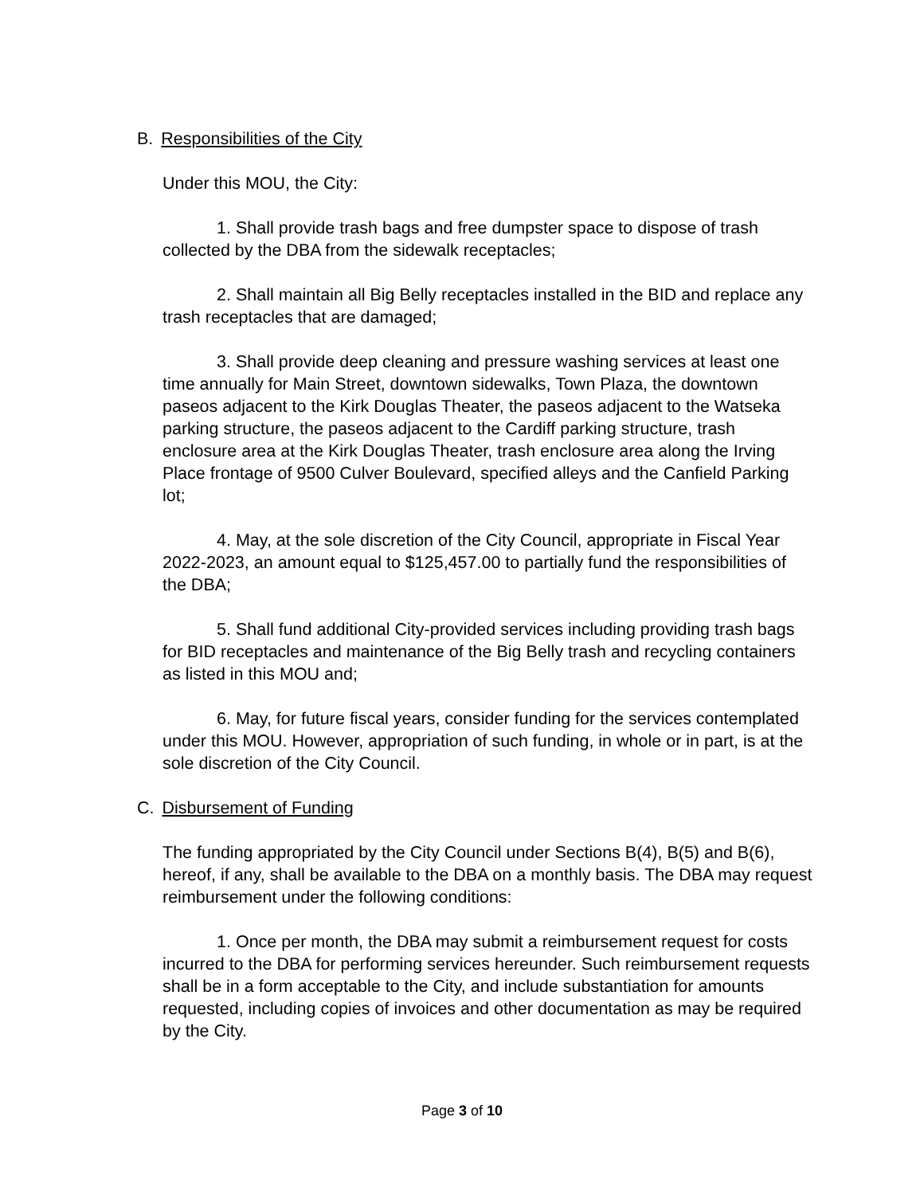B. Responsibilities of the City
Under this MOU, the City:
1. Shall provide trash bags and free dumpster space to dispose of trash collected by the DBA from the sidewalk receptacles;
2. Shall maintain all Big Belly receptacles installed in the BID and replace any trash receptacles that are damaged;
3. Shall provide deep cleaning and pressure washing services at least one time annually for Main Street, downtown sidewalks, Town Plaza, the downtown paseos adjacent to the Kirk Douglas Theater, the paseos adjacent to the Watseka parking structure, the paseos adjacent to the Cardiff parking structure, trash enclosure area at the Kirk Douglas Theater, trash enclosure area along the Irving Place frontage of 9500 Culver Boulevard, specified alleys and the Canfield Parking lot;
4. May, at the sole discretion of the City Council, appropriate in Fiscal Year 2022-2023, an amount equal to $125,457.00 to partially fund the responsibilities of the DBA;
5. Shall fund additional City-provided services including providing trash bags for BID receptacles and maintenance of the Big Belly trash and recycling containers as listed in this MOU and;
6. May, for future fiscal years, consider funding for the services contemplated under this MOU. However, appropriation of such funding, in whole or in part, is at the sole discretion of the City Council.
C. Disbursement of Funding
The funding appropriated by the City Council under Sections B(4), B(5) and B(6), hereof, if any, shall be available to the DBA on a monthly basis. The DBA may request reimbursement under the following conditions:
1. Once per month, the DBA may submit a reimbursement request for costs incurred to the DBA for performing services hereunder. Such reimbursement requests shall be in a form acceptable to the City, and include substantiation for amounts requested, including copies of invoices and other documentation as may be required by the City.
Page 3 of 10